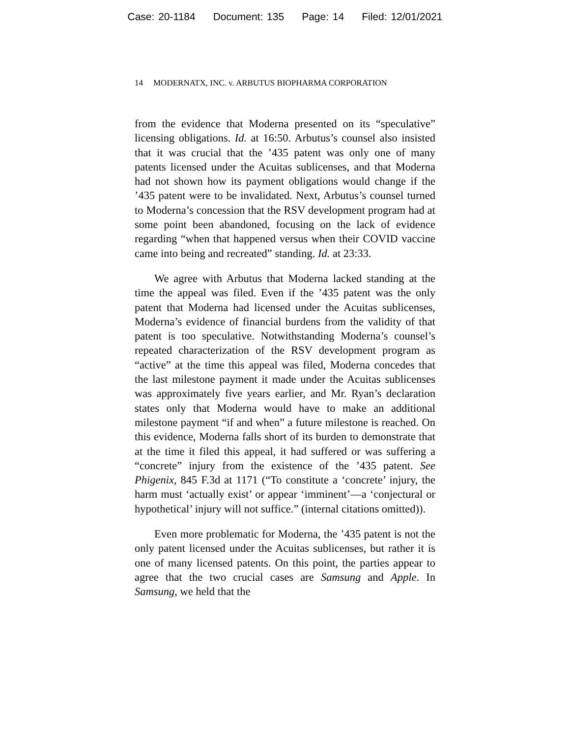Case: 20-1184 Document: 135 Page: 14 Filed: 12/01/2021
14 MODERNATX, INC. v. ARBUTUS BIOPHARMA CORPORATION
from the evidence that Moderna presented on its “speculative” licensing obligations. Id. at 16:50. Arbutus’s counsel also insisted that it was crucial that the ’435 patent was only one of many patents licensed under the Acuitas sublicenses, and that Moderna had not shown how its payment obligations would change if the ’435 patent were to be invalidated. Next, Arbutus’s counsel turned to Moderna’s concession that the RSV development program had at some point been abandoned, focusing on the lack of evidence regarding “when that happened versus when their COVID vaccine came into being and recreated” standing. Id. at 23:33.
We agree with Arbutus that Moderna lacked standing at the time the appeal was filed. Even if the ’435 patent was the only patent that Moderna had licensed under the Acuitas sublicenses, Moderna’s evidence of financial burdens from the validity of that patent is too speculative. Notwithstanding Moderna’s counsel’s repeated characterization of the RSV development program as “active” at the time this appeal was filed, Moderna concedes that the last milestone payment it made under the Acuitas sublicenses was approximately five years earlier, and Mr. Ryan’s declaration states only that Moderna would have to make an additional milestone payment “if and when” a future milestone is reached. On this evidence, Moderna falls short of its burden to demonstrate that at the time it filed this appeal, it had suffered or was suffering a “concrete” injury from the existence of the ’435 patent. See Phigenix, 845 F.3d at 1171 (“To constitute a ‘concrete’ injury, the harm must ‘actually exist’ or appear ‘imminent’—a ‘conjectural or hypothetical’ injury will not suffice.” (internal citations omitted)).
Even more problematic for Moderna, the ’435 patent is not the only patent licensed under the Acuitas sublicenses, but rather it is one of many licensed patents. On this point, the parties appear to agree that the two crucial cases are Samsung and Apple. In Samsung, we held that the